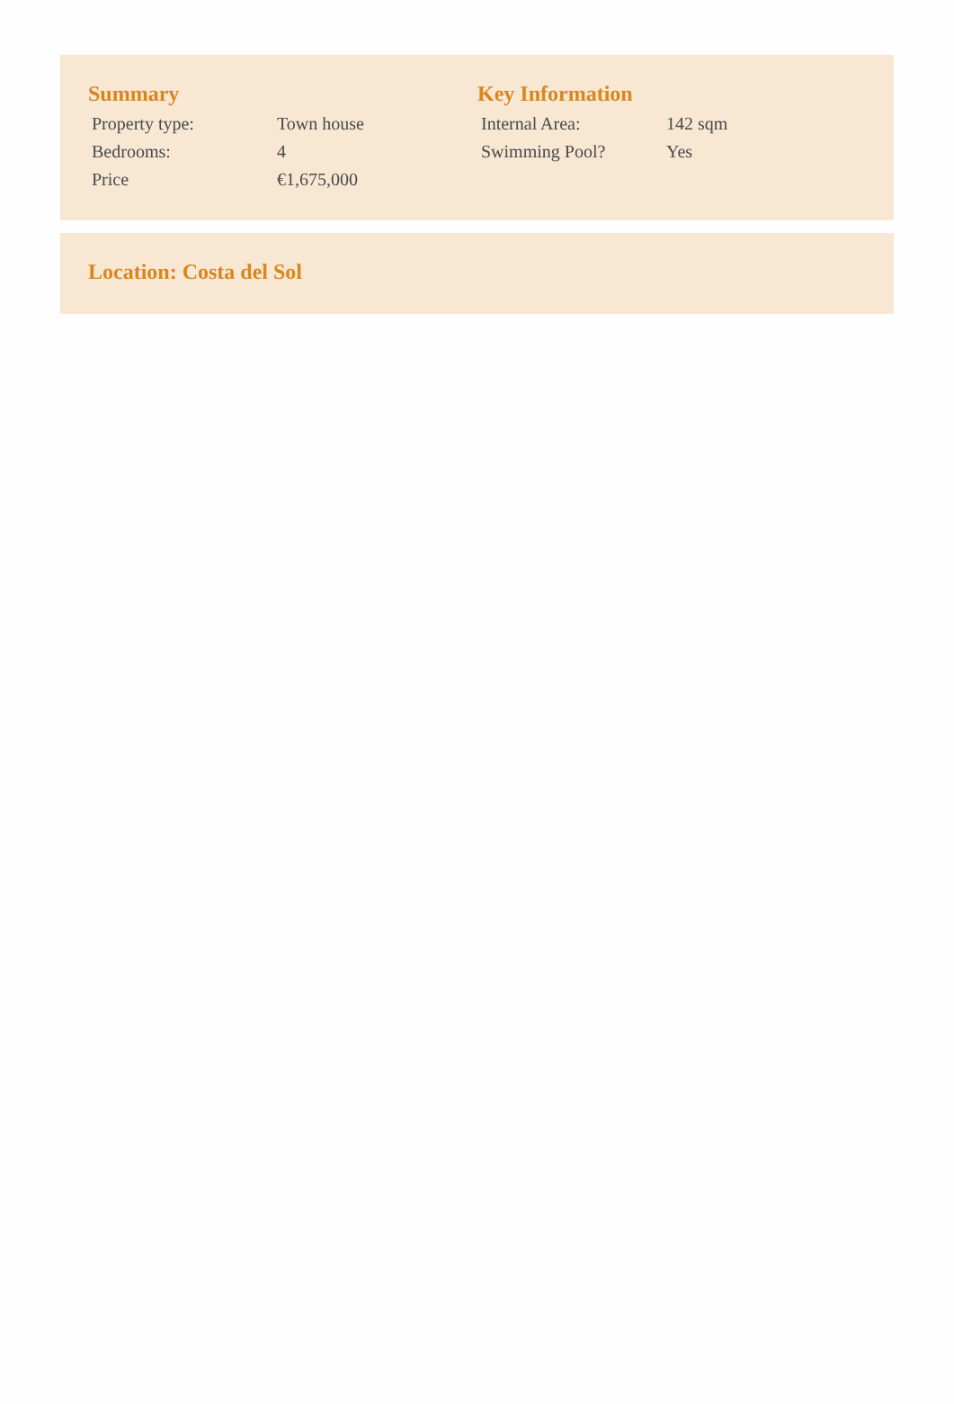Summary
| Property type: | Town house |
| Bedrooms: | 4 |
| Price | €1,675,000 |
Key Information
| Internal Area: | 142 sqm |
| Swimming Pool? | Yes |
Location: Costa del Sol